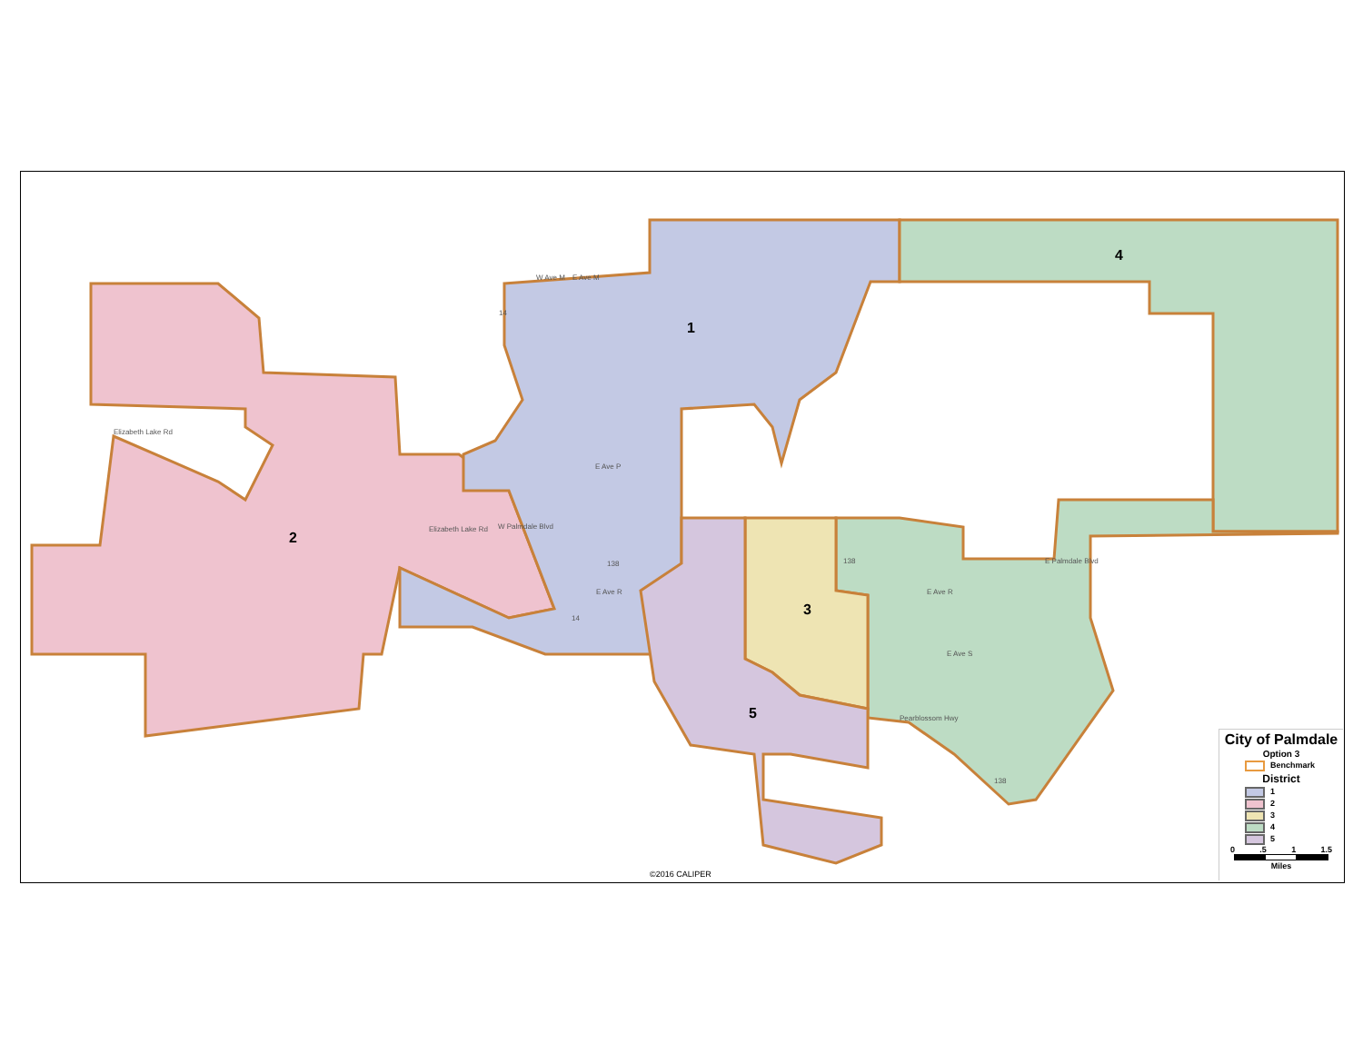1
2
3
4
5
W Ave M
E Ave M
E Ave P
E Ave R
Elizabeth Lake Rd
W Palmdale Blvd
E Palmdale Blvd
E Ave R
E Ave S
Pearblossom Hwy
Elizabeth Lake Rd
14
138
138
14
138
City of Palmdale
Option 3
Benchmark
District
1
2
3
4
5
0 .5 1 1.5
Miles
©2016 CALIPER